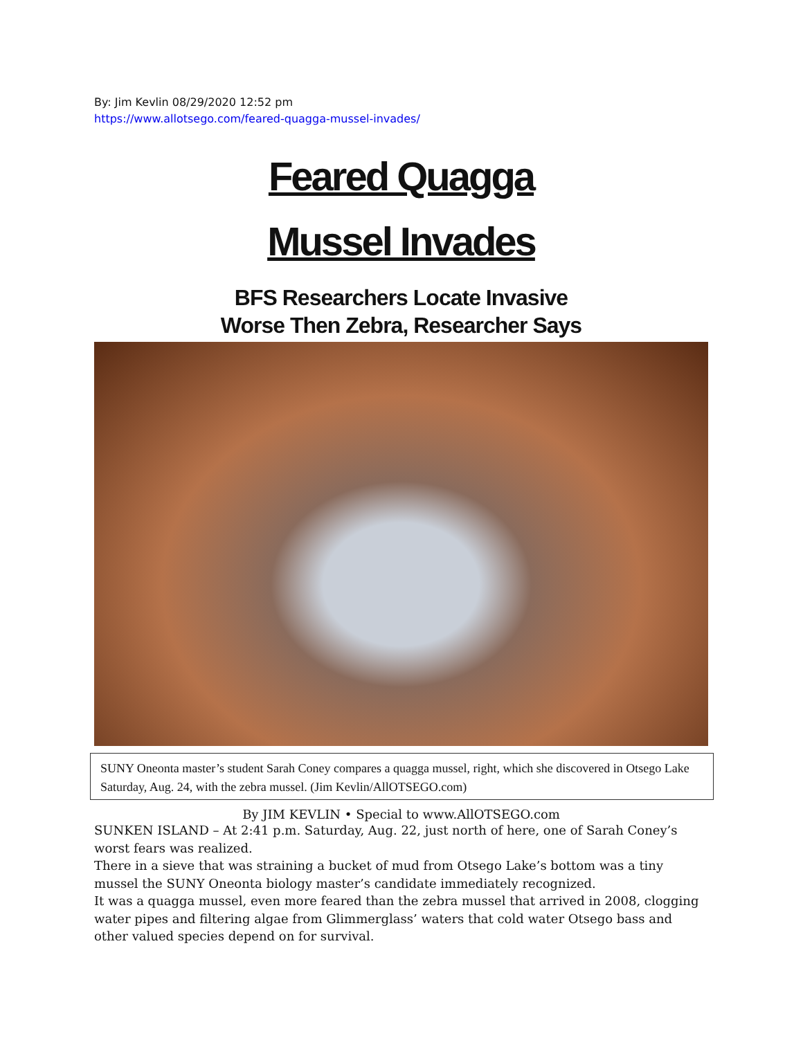By: Jim Kevlin 08/29/2020 12:52 pm
https://www.allotsego.com/feared-quagga-mussel-invades/
Feared Quagga
Mussel Invades
BFS Researchers Locate Invasive
Worse Then Zebra, Researcher Says
SUNY Oneonta master’s student Sarah Coney compares a quagga mussel, right, which she discovered in Otsego Lake Saturday, Aug. 24, with the zebra mussel. (Jim Kevlin/AllOTSEGO.com)
By JIM KEVLIN • Special to www.AllOTSEGO.com
SUNKEN ISLAND – At 2:41 p.m. Saturday, Aug. 22, just north of here, one of Sarah Coney’s worst fears was realized.
There in a sieve that was straining a bucket of mud from Otsego Lake’s bottom was a tiny mussel the SUNY Oneonta biology master’s candidate immediately recognized.
It was a quagga mussel, even more feared than the zebra mussel that arrived in 2008, clogging water pipes and filtering algae from Glimmerglass’ waters that cold water Otsego bass and other valued species depend on for survival.